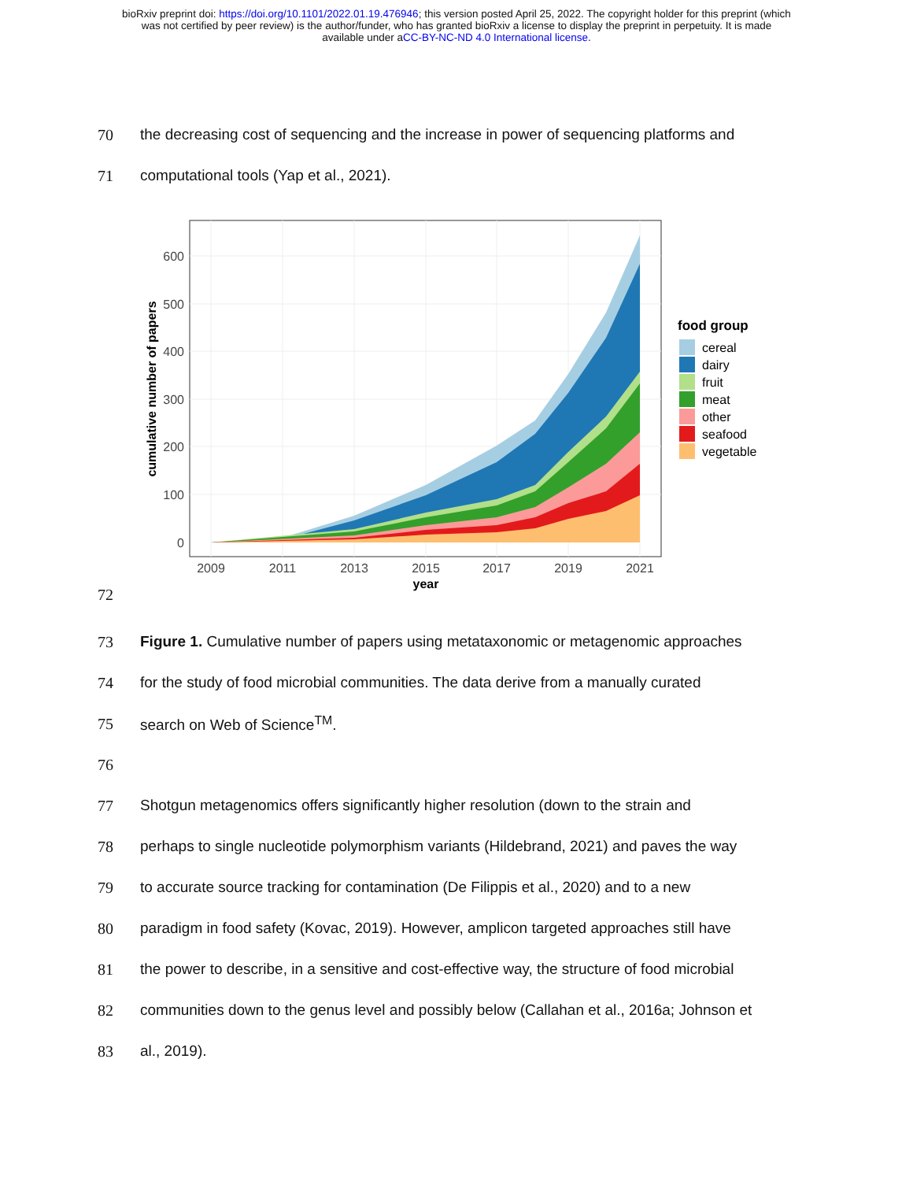bioRxiv preprint doi: https://doi.org/10.1101/2022.01.19.476946; this version posted April 25, 2022. The copyright holder for this preprint (which
was not certified by peer review) is the author/funder, who has granted bioRxiv a license to display the preprint in perpetuity. It is made
available under aCC-BY-NC-ND 4.0 International license.
70 the decreasing cost of sequencing and the increase in power of sequencing platforms and
71 computational tools (Yap et al., 2021).
72
600
500
400
300
200
100
0
2009
2011
2013
2015
2017
2019
2021
year
cumulative number of papers
food group
cereal
dairy
fruit
meat
other
seafood
vegetable
73 Figure 1. Cumulative number of papers using metataxonomic or metagenomic approaches
74 for the study of food microbial communities. The data derive from a manually curated
75 search on Web of Science<sup>TM</sup>.
76
77 Shotgun metagenomics offers significantly higher resolution (down to the strain and
78 perhaps to single nucleotide polymorphism variants (Hildebrand, 2021) and paves the way
79 to accurate source tracking for contamination (De Filippis et al., 2020) and to a new
80 paradigm in food safety (Kovac, 2019). However, amplicon targeted approaches still have
81 the power to describe, in a sensitive and cost-effective way, the structure of food microbial
82 communities down to the genus level and possibly below (Callahan et al., 2016a; Johnson et
83 al., 2019).